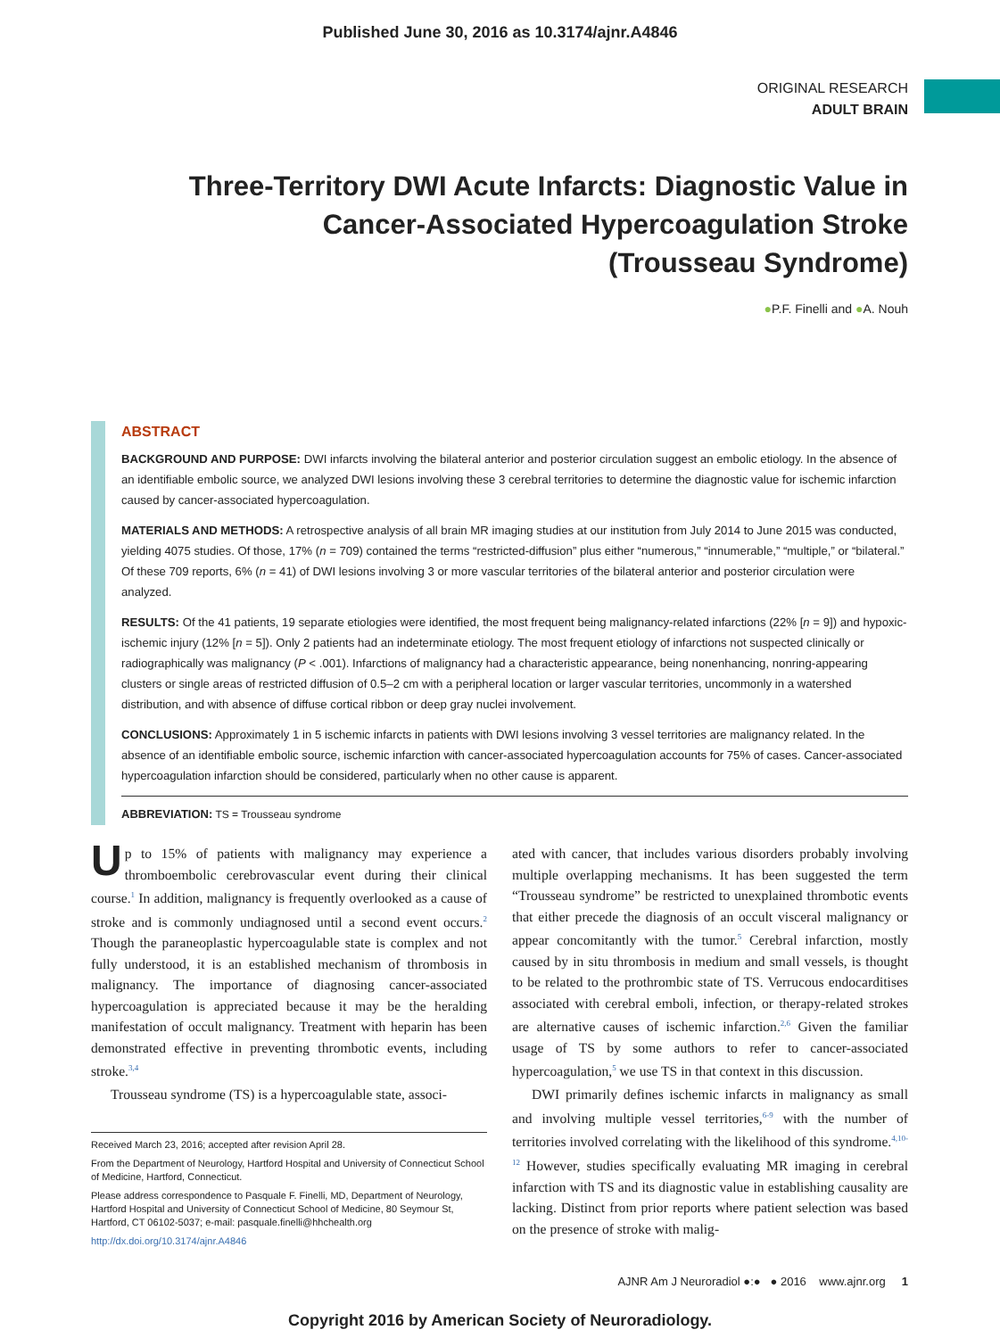Published June 30, 2016 as 10.3174/ajnr.A4846
ORIGINAL RESEARCH
ADULT BRAIN
Three-Territory DWI Acute Infarcts: Diagnostic Value in Cancer-Associated Hypercoagulation Stroke (Trousseau Syndrome)
●P.F. Finelli and ●A. Nouh
ABSTRACT
BACKGROUND AND PURPOSE: DWI infarcts involving the bilateral anterior and posterior circulation suggest an embolic etiology. In the absence of an identifiable embolic source, we analyzed DWI lesions involving these 3 cerebral territories to determine the diagnostic value for ischemic infarction caused by cancer-associated hypercoagulation.
MATERIALS AND METHODS: A retrospective analysis of all brain MR imaging studies at our institution from July 2014 to June 2015 was conducted, yielding 4075 studies. Of those, 17% (n = 709) contained the terms “restricted-diffusion” plus either “numerous,” “innumerable,” “multiple,” or “bilateral.” Of these 709 reports, 6% (n = 41) of DWI lesions involving 3 or more vascular territories of the bilateral anterior and posterior circulation were analyzed.
RESULTS: Of the 41 patients, 19 separate etiologies were identified, the most frequent being malignancy-related infarctions (22% [n = 9]) and hypoxic-ischemic injury (12% [n = 5]). Only 2 patients had an indeterminate etiology. The most frequent etiology of infarctions not suspected clinically or radiographically was malignancy (P < .001). Infarctions of malignancy had a characteristic appearance, being nonenhancing, nonring-appearing clusters or single areas of restricted diffusion of 0.5–2 cm with a peripheral location or larger vascular territories, uncommonly in a watershed distribution, and with absence of diffuse cortical ribbon or deep gray nuclei involvement.
CONCLUSIONS: Approximately 1 in 5 ischemic infarcts in patients with DWI lesions involving 3 vessel territories are malignancy related. In the absence of an identifiable embolic source, ischemic infarction with cancer-associated hypercoagulation accounts for 75% of cases. Cancer-associated hypercoagulation infarction should be considered, particularly when no other cause is apparent.
ABBREVIATION: TS = Trousseau syndrome
Up to 15% of patients with malignancy may experience a thromboembolic cerebrovascular event during their clinical course.<sup>1</sup> In addition, malignancy is frequently overlooked as a cause of stroke and is commonly undiagnosed until a second event occurs.<sup>2</sup> Though the paraneoplastic hypercoagulable state is complex and not fully understood, it is an established mechanism of thrombosis in malignancy. The importance of diagnosing cancer-associated hypercoagulation is appreciated because it may be the heralding manifestation of occult malignancy. Treatment with heparin has been demonstrated effective in preventing thrombotic events, including stroke.<sup>3,4</sup>
Trousseau syndrome (TS) is a hypercoagulable state, associ-
Received March 23, 2016; accepted after revision April 28.
From the Department of Neurology, Hartford Hospital and University of Connecticut School of Medicine, Hartford, Connecticut.
Please address correspondence to Pasquale F. Finelli, MD, Department of Neurology, Hartford Hospital and University of Connecticut School of Medicine, 80 Seymour St, Hartford, CT 06102-5037; e-mail: pasquale.finelli@hhchealth.org
http://dx.doi.org/10.3174/ajnr.A4846
ated with cancer, that includes various disorders probably involving multiple overlapping mechanisms. It has been suggested the term “Trousseau syndrome” be restricted to unexplained thrombotic events that either precede the diagnosis of an occult visceral malignancy or appear concomitantly with the tumor.<sup>5</sup> Cerebral infarction, mostly caused by in situ thrombosis in medium and small vessels, is thought to be related to the prothrombic state of TS. Verrucous endocarditises associated with cerebral emboli, infection, or therapy-related strokes are alternative causes of ischemic infarction.<sup>2,6</sup> Given the familiar usage of TS by some authors to refer to cancer-associated hypercoagulation,<sup>5</sup> we use TS in that context in this discussion.
DWI primarily defines ischemic infarcts in malignancy as small and involving multiple vessel territories,<sup>6-9</sup> with the number of territories involved correlating with the likelihood of this syndrome.<sup>4,10-12</sup> However, studies specifically evaluating MR imaging in cerebral infarction with TS and its diagnostic value in establishing causality are lacking. Distinct from prior reports where patient selection was based on the presence of stroke with malig-
AJNR Am J Neuroradiol ●:● ● 2016 www.ajnr.org 1
Copyright 2016 by American Society of Neuroradiology.